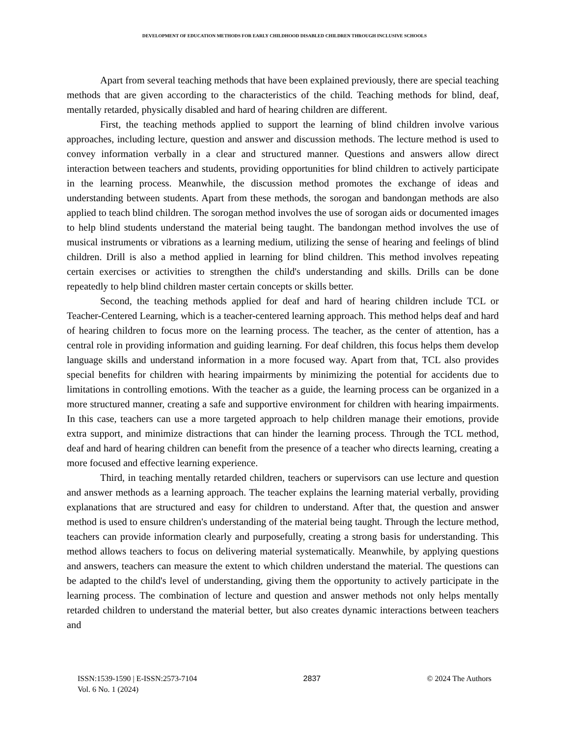DEVELOPMENT OF EDUCATION METHODS FOR EARLY CHILDHOOD DISABLED CHILDREN THROUGH INCLUSIVE SCHOOLS
Apart from several teaching methods that have been explained previously, there are special teaching methods that are given according to the characteristics of the child. Teaching methods for blind, deaf, mentally retarded, physically disabled and hard of hearing children are different.
First, the teaching methods applied to support the learning of blind children involve various approaches, including lecture, question and answer and discussion methods. The lecture method is used to convey information verbally in a clear and structured manner. Questions and answers allow direct interaction between teachers and students, providing opportunities for blind children to actively participate in the learning process. Meanwhile, the discussion method promotes the exchange of ideas and understanding between students. Apart from these methods, the sorogan and bandongan methods are also applied to teach blind children. The sorogan method involves the use of sorogan aids or documented images to help blind students understand the material being taught. The bandongan method involves the use of musical instruments or vibrations as a learning medium, utilizing the sense of hearing and feelings of blind children. Drill is also a method applied in learning for blind children. This method involves repeating certain exercises or activities to strengthen the child's understanding and skills. Drills can be done repeatedly to help blind children master certain concepts or skills better.
Second, the teaching methods applied for deaf and hard of hearing children include TCL or Teacher-Centered Learning, which is a teacher-centered learning approach. This method helps deaf and hard of hearing children to focus more on the learning process. The teacher, as the center of attention, has a central role in providing information and guiding learning. For deaf children, this focus helps them develop language skills and understand information in a more focused way. Apart from that, TCL also provides special benefits for children with hearing impairments by minimizing the potential for accidents due to limitations in controlling emotions. With the teacher as a guide, the learning process can be organized in a more structured manner, creating a safe and supportive environment for children with hearing impairments. In this case, teachers can use a more targeted approach to help children manage their emotions, provide extra support, and minimize distractions that can hinder the learning process. Through the TCL method, deaf and hard of hearing children can benefit from the presence of a teacher who directs learning, creating a more focused and effective learning experience.
Third, in teaching mentally retarded children, teachers or supervisors can use lecture and question and answer methods as a learning approach. The teacher explains the learning material verbally, providing explanations that are structured and easy for children to understand. After that, the question and answer method is used to ensure children's understanding of the material being taught. Through the lecture method, teachers can provide information clearly and purposefully, creating a strong basis for understanding. This method allows teachers to focus on delivering material systematically. Meanwhile, by applying questions and answers, teachers can measure the extent to which children understand the material. The questions can be adapted to the child's level of understanding, giving them the opportunity to actively participate in the learning process. The combination of lecture and question and answer methods not only helps mentally retarded children to understand the material better, but also creates dynamic interactions between teachers and
ISSN:1539-1590 | E-ISSN:2573-7104
Vol. 6 No. 1 (2024)
2837 © 2024 The Authors